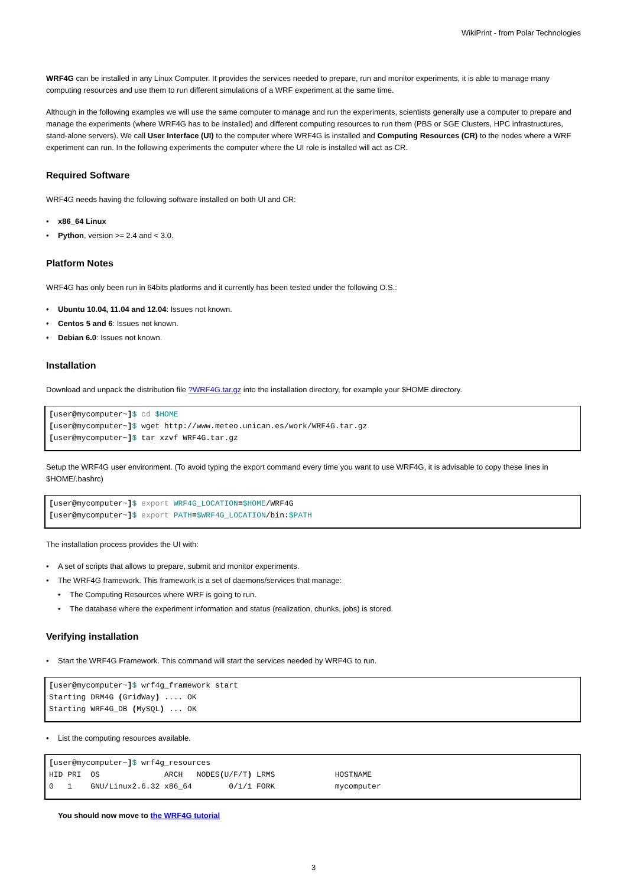WikiPrint - from Polar Technologies
WRF4G can be installed in any Linux Computer. It provides the services needed to prepare, run and monitor experiments, it is able to manage many computing resources and use them to run different simulations of a WRF experiment at the same time.
Although in the following examples we will use the same computer to manage and run the experiments, scientists generally use a computer to prepare and manage the experiments (where WRF4G has to be installed) and different computing resources to run them (PBS or SGE Clusters, HPC infrastructures, stand-alone servers). We call User Interface (UI) to the computer where WRF4G is installed and Computing Resources (CR) to the nodes where a WRF experiment can run. In the following experiments the computer where the UI role is installed will act as CR.
Required Software
WRF4G needs having the following software installed on both UI and CR:
• x86_64 Linux
• Python, version >= 2.4 and < 3.0.
Platform Notes
WRF4G has only been run in 64bits platforms and it currently has been tested under the following O.S.:
• Ubuntu 10.04, 11.04 and 12.04: Issues not known.
• Centos 5 and 6: Issues not known.
• Debian 6.0: Issues not known.
Installation
Download and unpack the distribution file ?WRF4G.tar.gz into the installation directory, for example your $HOME directory.
[user@mycomputer~]$ cd $HOME
[user@mycomputer~]$ wget http://www.meteo.unican.es/work/WRF4G.tar.gz
[user@mycomputer~]$ tar xzvf WRF4G.tar.gz
Setup the WRF4G user environment. (To avoid typing the export command every time you want to use WRF4G, it is advisable to copy these lines in $HOME/.bashrc)
[user@mycomputer~]$ export WRF4G_LOCATION=$HOME/WRF4G
[user@mycomputer~]$ export PATH=$WRF4G_LOCATION/bin:$PATH
The installation process provides the UI with:
• A set of scripts that allows to prepare, submit and monitor experiments.
• The WRF4G framework. This framework is a set of daemons/services that manage:
• The Computing Resources where WRF is going to run.
• The database where the experiment information and status (realization, chunks, jobs) is stored.
Verifying installation
• Start the WRF4G Framework. This command will start the services needed by WRF4G to run.
[user@mycomputer~]$ wrf4g_framework start
Starting DRM4G (GridWay) .... OK
Starting WRF4G_DB (MySQL) ... OK
• List the computing resources available.
[user@mycomputer~]$ wrf4g_resources
HID PRI  OS              ARCH   NODES(U/F/T) LRMS             HOSTNAME
0   1    GNU/Linux2.6.32 x86_64        0/1/1 FORK             mycomputer
You should now move to the WRF4G tutorial
3